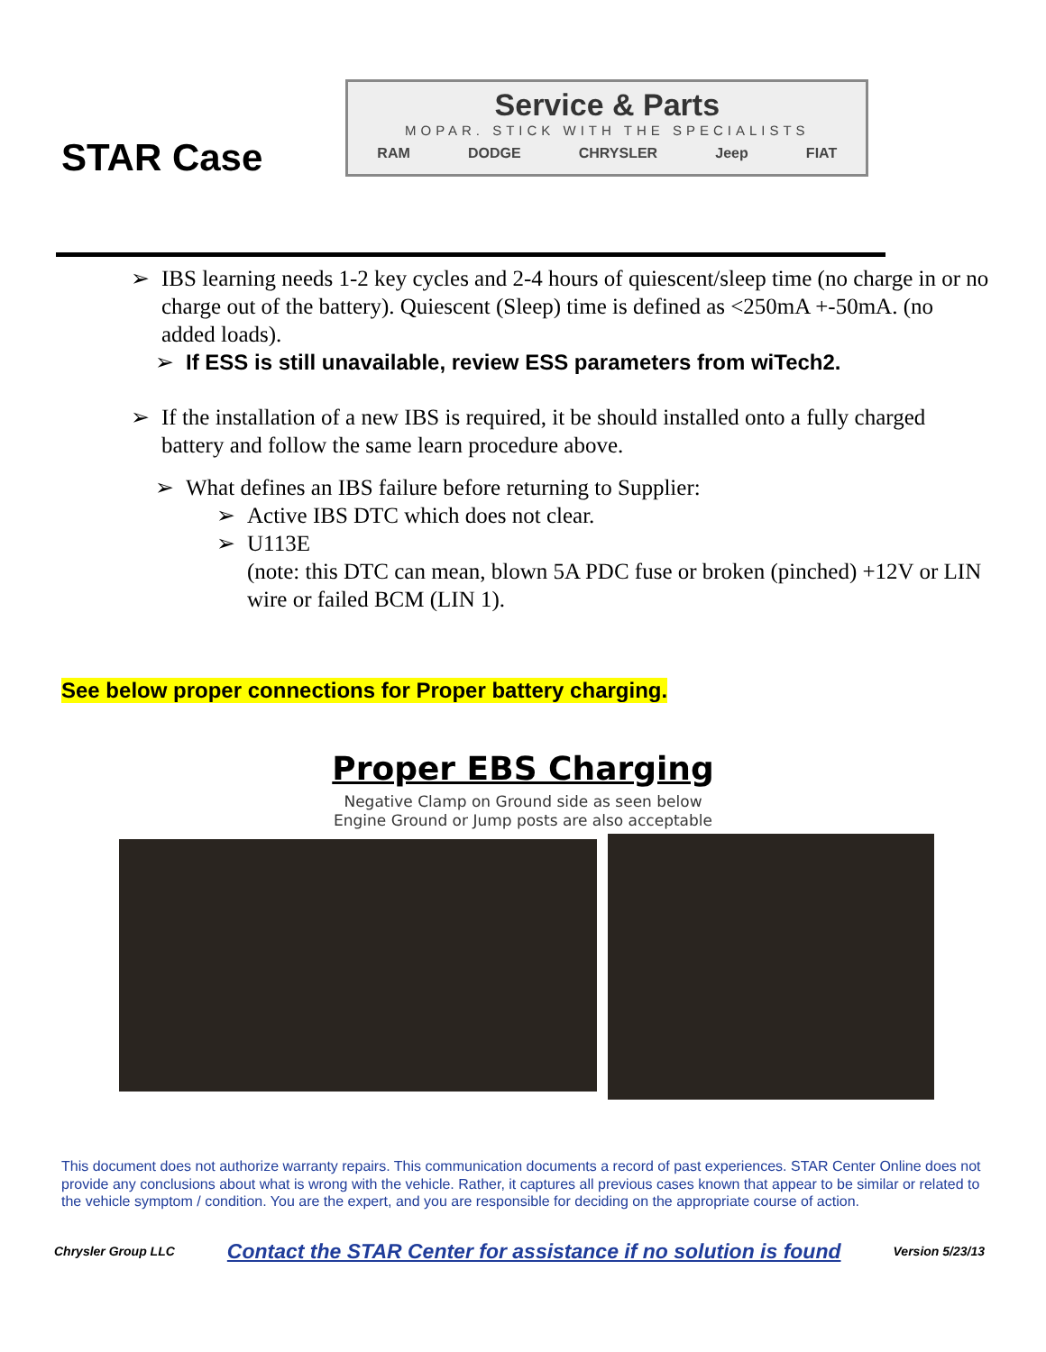STAR Case
Service & Parts
MOPAR. STICK WITH THE SPECIALISTS
RAM DODGE CHRYSLER Jeep FIAT
➢ IBS learning needs 1-2 key cycles and 2-4 hours of quiescent/sleep time (no charge in or no charge out of the battery). Quiescent (Sleep) time is defined as <250mA +-50mA. (no added loads).
➢ If ESS is still unavailable, review ESS parameters from wiTech2.
➢ If the installation of a new IBS is required, it be should installed onto a fully charged battery and follow the same learn procedure above.
➢ What defines an IBS failure before returning to Supplier:
➢ Active IBS DTC which does not clear.
➢ U113E
(note: this DTC can mean, blown 5A PDC fuse or broken (pinched) +12V or LIN wire or failed BCM (LIN 1).
See below proper connections for Proper battery charging.
Proper EBS Charging
Negative Clamp on Ground side as seen below
Engine Ground or Jump posts are also acceptable
This document does not authorize warranty repairs. This communication documents a record of past experiences. STAR Center Online does not provide any conclusions about what is wrong with the vehicle. Rather, it captures all previous cases known that appear to be similar or related to the vehicle symptom / condition. You are the expert, and you are responsible for deciding on the appropriate course of action.
Chrysler Group LLC Contact the STAR Center for assistance if no solution is found Version 5/23/13